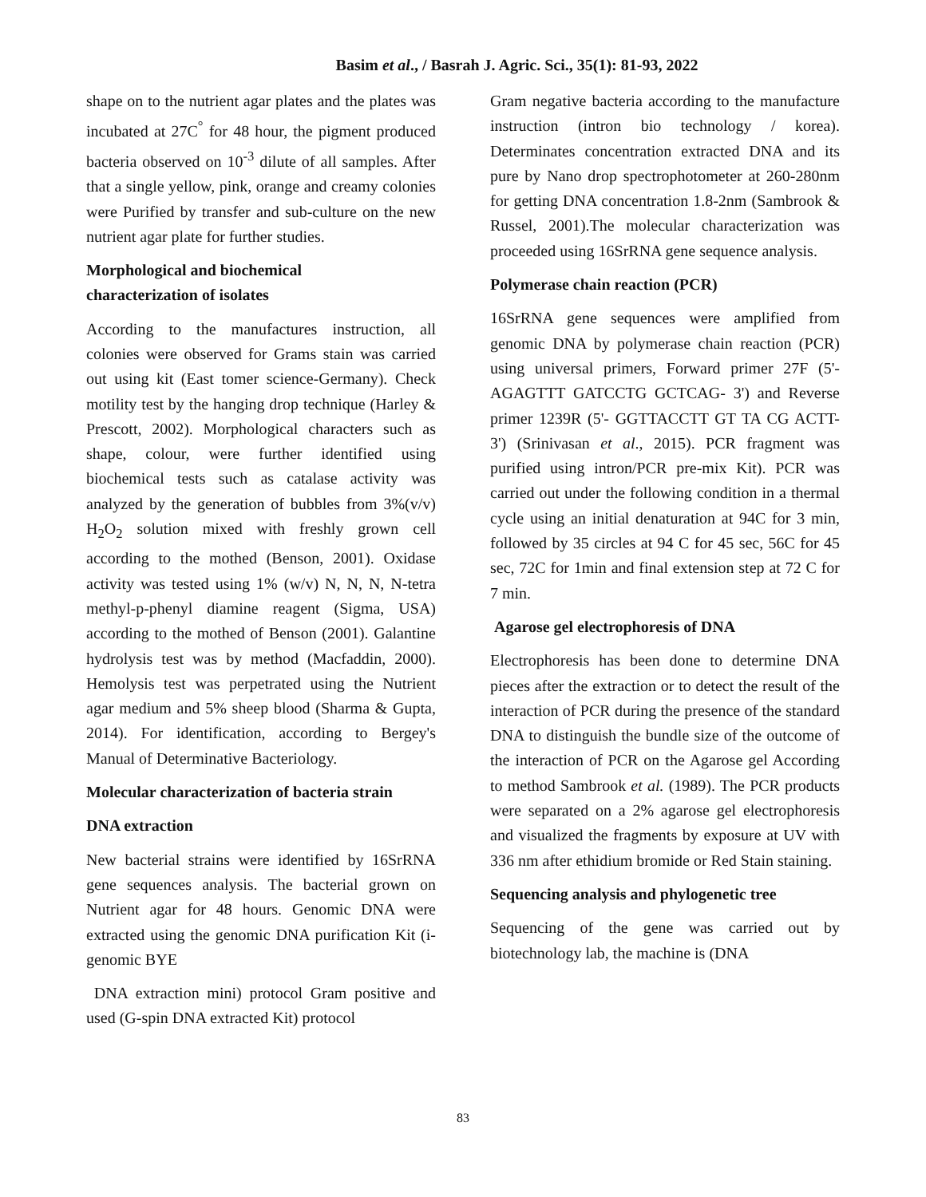Basim et al., / Basrah J. Agric. Sci., 35(1): 81-93, 2022
shape on to the nutrient agar plates and the plates was incubated at 27C<sup>°</sup> for 48 hour, the pigment produced bacteria observed on 10<sup>-3</sup> dilute of all samples. After that a single yellow, pink, orange and creamy colonies were Purified by transfer and sub-culture on the new nutrient agar plate for further studies.
Morphological and biochemical
characterization of isolates
According to the manufactures instruction, all colonies were observed for Grams stain was carried out using kit (East tomer science-Germany). Check motility test by the hanging drop technique (Harley & Prescott, 2002). Morphological characters such as shape, colour, were further identified using biochemical tests such as catalase activity was analyzed by the generation of bubbles from 3%(v/v) H<sub>2</sub>O<sub>2</sub> solution mixed with freshly grown cell according to the mothed (Benson, 2001). Oxidase activity was tested using 1% (w/v) N, N, N, N-tetra methyl-p-phenyl diamine reagent (Sigma, USA) according to the mothed of Benson (2001). Galantine hydrolysis test was by method (Macfaddin, 2000). Hemolysis test was perpetrated using the Nutrient agar medium and 5% sheep blood (Sharma & Gupta, 2014). For identification, according to Bergey's Manual of Determinative Bacteriology.
Molecular characterization of bacteria strain
DNA extraction
New bacterial strains were identified by 16SrRNA gene sequences analysis. The bacterial grown on Nutrient agar for 48 hours. Genomic DNA were extracted using the genomic DNA purification Kit (i-genomic BYE
DNA extraction mini) protocol Gram positive and used (G-spin DNA extracted Kit) protocol
Gram negative bacteria according to the manufacture instruction (intron bio technology / korea). Determinates concentration extracted DNA and its pure by Nano drop spectrophotometer at 260-280nm for getting DNA concentration 1.8-2nm (Sambrook & Russel, 2001).The molecular characterization was proceeded using 16SrRNA gene sequence analysis.
Polymerase chain reaction (PCR)
16SrRNA gene sequences were amplified from genomic DNA by polymerase chain reaction (PCR) using universal primers, Forward primer 27F (5'- AGAGTTT GATCCTG GCTCAG- 3') and Reverse primer 1239R (5'- GGTTACCTT GT TA CG ACTT- 3') (Srinivasan et al., 2015). PCR fragment was purified using intron/PCR pre-mix Kit). PCR was carried out under the following condition in a thermal cycle using an initial denaturation at 94C for 3 min, followed by 35 circles at 94 C for 45 sec, 56C for 45 sec, 72C for 1min and final extension step at 72 C for 7 min.
Agarose gel electrophoresis of DNA
Electrophoresis has been done to determine DNA pieces after the extraction or to detect the result of the interaction of PCR during the presence of the standard DNA to distinguish the bundle size of the outcome of the interaction of PCR on the Agarose gel According to method Sambrook et al. (1989). The PCR products were separated on a 2% agarose gel electrophoresis and visualized the fragments by exposure at UV with 336 nm after ethidium bromide or Red Stain staining.
Sequencing analysis and phylogenetic tree
Sequencing of the gene was carried out by biotechnology lab, the machine is (DNA
83